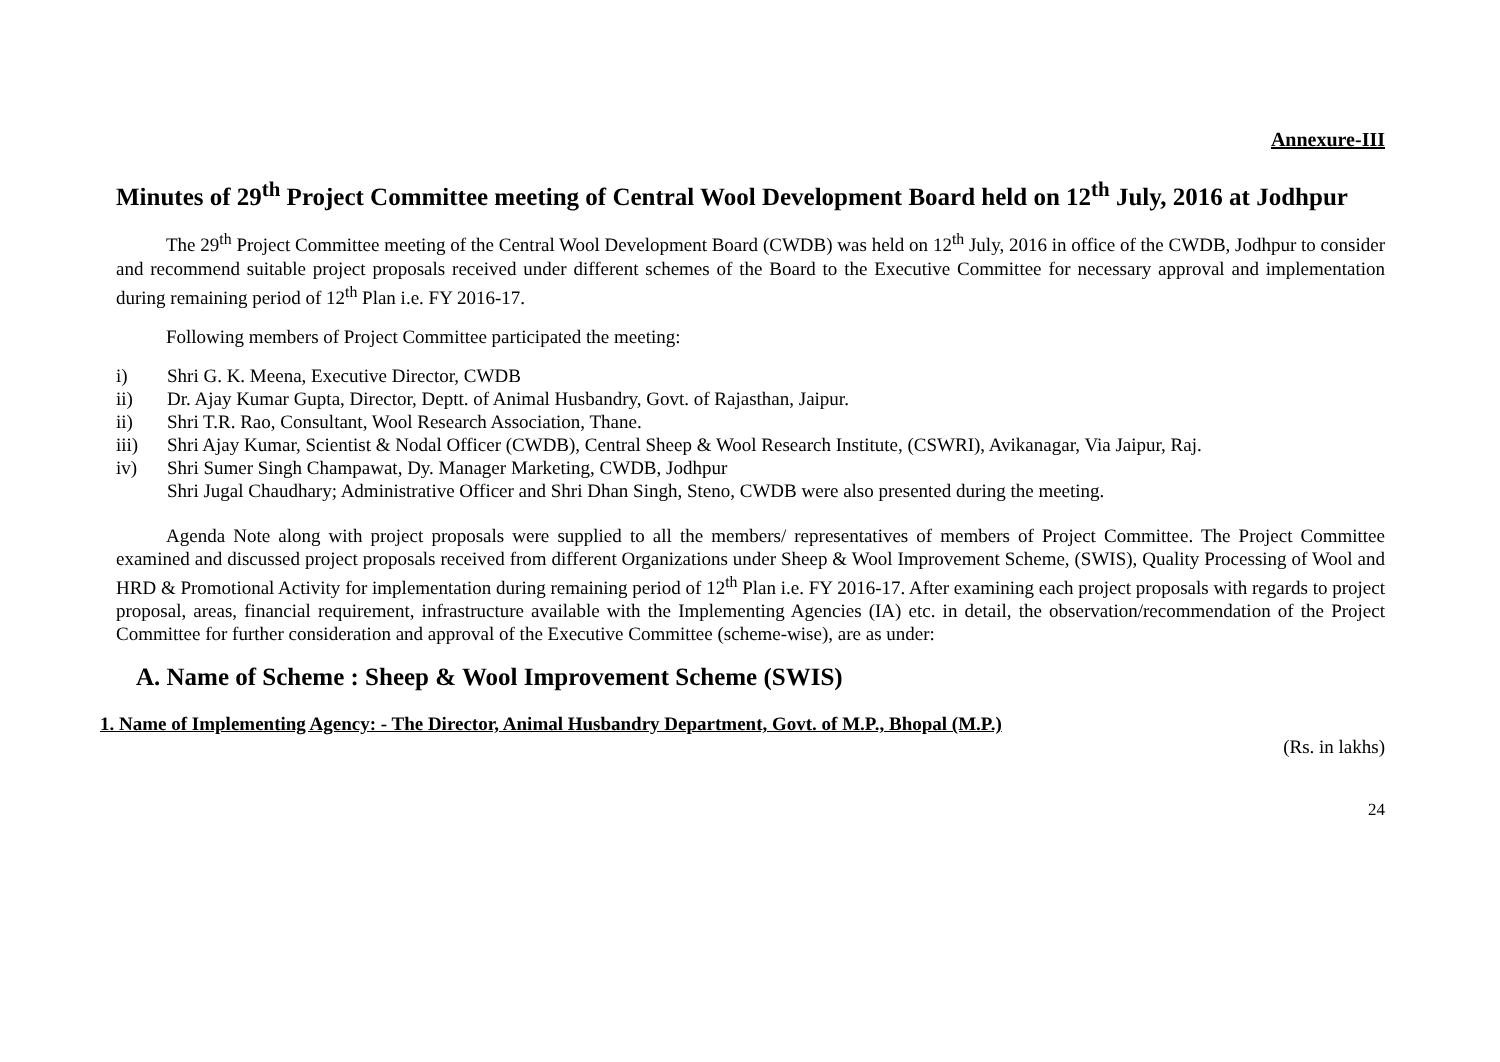Annexure-III
Minutes of 29<sup>th</sup> Project Committee meeting of Central Wool Development Board held on 12<sup>th</sup> July, 2016 at Jodhpur
The 29<sup>th</sup> Project Committee meeting of the Central Wool Development Board (CWDB) was held on 12<sup>th</sup> July, 2016 in office of the CWDB, Jodhpur to consider and recommend suitable project proposals received under different schemes of the Board to the Executive Committee for necessary approval and implementation during remaining period of 12<sup>th</sup> Plan i.e. FY 2016-17.
Following members of Project Committee participated the meeting:
i) Shri G. K. Meena, Executive Director, CWDB
ii) Dr. Ajay Kumar Gupta, Director, Deptt. of Animal Husbandry, Govt. of Rajasthan, Jaipur.
ii) Shri T.R. Rao, Consultant, Wool Research Association, Thane.
iii) Shri Ajay Kumar, Scientist & Nodal Officer (CWDB), Central Sheep & Wool Research Institute, (CSWRI), Avikanagar, Via Jaipur, Raj.
iv) Shri Sumer Singh Champawat, Dy. Manager Marketing, CWDB, Jodhpur
Shri Jugal Chaudhary; Administrative Officer and Shri Dhan Singh, Steno, CWDB were also presented during the meeting.
Agenda Note along with project proposals were supplied to all the members/ representatives of members of Project Committee. The Project Committee examined and discussed project proposals received from different Organizations under Sheep & Wool Improvement Scheme, (SWIS), Quality Processing of Wool and HRD & Promotional Activity for implementation during remaining period of 12<sup>th</sup> Plan i.e. FY 2016-17. After examining each project proposals with regards to project proposal, areas, financial requirement, infrastructure available with the Implementing Agencies (IA) etc. in detail, the observation/recommendation of the Project Committee for further consideration and approval of the Executive Committee (scheme-wise), are as under:
A. Name of Scheme : Sheep & Wool Improvement Scheme (SWIS)
1. Name of Implementing Agency: - The Director, Animal Husbandry Department, Govt. of M.P., Bhopal (M.P.)
(Rs. in lakhs)
24